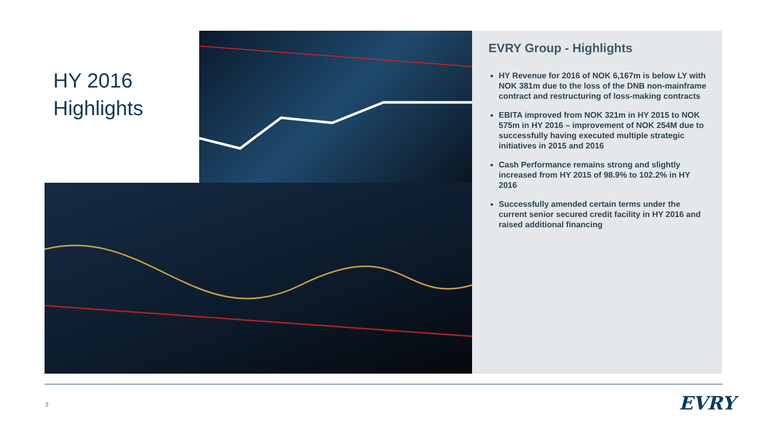HY 2016
Highlights
EVRY Group - Highlights
HY Revenue for 2016 of NOK 6,167m is below LY with NOK 381m due to the loss of the DNB non-mainframe contract and restructuring of loss-making contracts
EBITA improved from NOK 321m in HY 2015 to NOK 575m in HY 2016 – improvement of NOK 254M due to successfully having executed multiple strategic initiatives in 2015 and 2016
Cash Performance remains strong and slightly increased from HY 2015 of 98.9% to 102.2% in HY 2016
Successfully amended certain terms under the current senior secured credit facility in HY 2016 and raised additional financing
3 EVRY